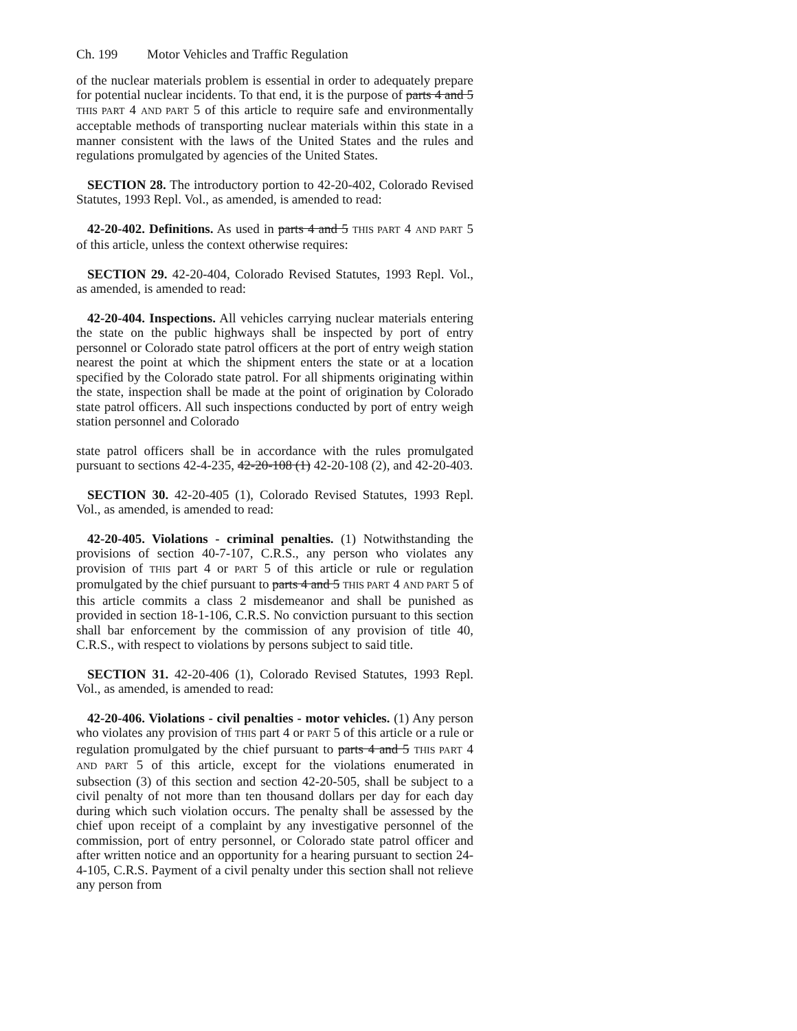Ch. 199 Motor Vehicles and Traffic Regulation
of the nuclear materials problem is essential in order to adequately prepare for potential nuclear incidents. To that end, it is the purpose of parts 4 and 5 THIS PART 4 AND PART 5 of this article to require safe and environmentally acceptable methods of transporting nuclear materials within this state in a manner consistent with the laws of the United States and the rules and regulations promulgated by agencies of the United States.
SECTION 28. The introductory portion to 42-20-402, Colorado Revised Statutes, 1993 Repl. Vol., as amended, is amended to read:
42-20-402. Definitions. As used in parts 4 and 5 THIS PART 4 AND PART 5 of this article, unless the context otherwise requires:
SECTION 29. 42-20-404, Colorado Revised Statutes, 1993 Repl. Vol., as amended, is amended to read:
42-20-404. Inspections. All vehicles carrying nuclear materials entering the state on the public highways shall be inspected by port of entry personnel or Colorado state patrol officers at the port of entry weigh station nearest the point at which the shipment enters the state or at a location specified by the Colorado state patrol. For all shipments originating within the state, inspection shall be made at the point of origination by Colorado state patrol officers. All such inspections conducted by port of entry weigh station personnel and Colorado
state patrol officers shall be in accordance with the rules promulgated pursuant to sections 42-4-235, 42-20-108 (1) 42-20-108 (2), and 42-20-403.
SECTION 30. 42-20-405 (1), Colorado Revised Statutes, 1993 Repl. Vol., as amended, is amended to read:
42-20-405. Violations - criminal penalties. (1) Notwithstanding the provisions of section 40-7-107, C.R.S., any person who violates any provision of THIS part 4 or PART 5 of this article or rule or regulation promulgated by the chief pursuant to parts 4 and 5 THIS PART 4 AND PART 5 of this article commits a class 2 misdemeanor and shall be punished as provided in section 18-1-106, C.R.S. No conviction pursuant to this section shall bar enforcement by the commission of any provision of title 40, C.R.S., with respect to violations by persons subject to said title.
SECTION 31. 42-20-406 (1), Colorado Revised Statutes, 1993 Repl. Vol., as amended, is amended to read:
42-20-406. Violations - civil penalties - motor vehicles. (1) Any person who violates any provision of THIS part 4 or PART 5 of this article or a rule or regulation promulgated by the chief pursuant to parts 4 and 5 THIS PART 4 AND PART 5 of this article, except for the violations enumerated in subsection (3) of this section and section 42-20-505, shall be subject to a civil penalty of not more than ten thousand dollars per day for each day during which such violation occurs. The penalty shall be assessed by the chief upon receipt of a complaint by any investigative personnel of the commission, port of entry personnel, or Colorado state patrol officer and after written notice and an opportunity for a hearing pursuant to section 24-4-105, C.R.S. Payment of a civil penalty under this section shall not relieve any person from